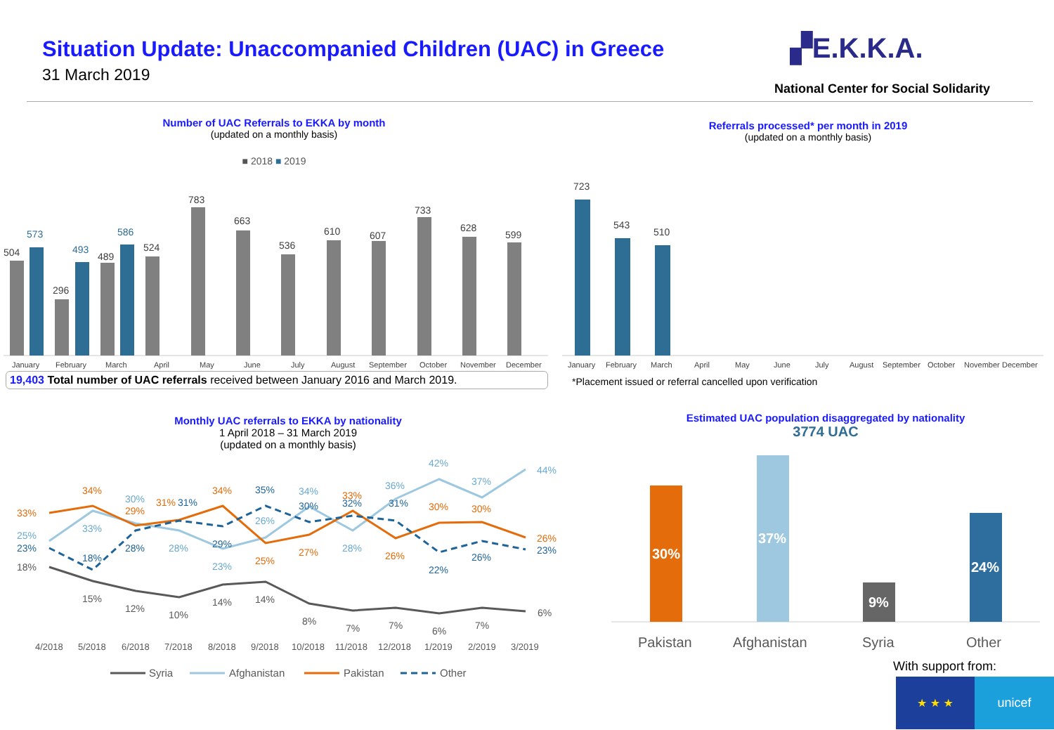Situation Update: Unaccompanied Children (UAC) in Greece
31 March 2019
▞E.K.K.A.
National Center for Social Solidarity
Number of UAC Referrals to EKKA by month
(updated on a monthly basis)
■ 2018 ■ 2019
504
573
296
493
489
586
524
783
663
536
610
607
733
628
599
January
February
March
April
May
June
July
August
September
October
November
December
19,403 Total number of UAC referrals received between January 2016 and March 2019.
Referrals processed* per month in 2019
(updated on a monthly basis)
723
543
510
January
February
March
April
May
June
July
August
September
October
November
December
*Placement issued or referral cancelled upon verification
Monthly UAC referrals to EKKA by nationality
1 April 2018 – 31 March 2019
(updated on a monthly basis)
18%
15%
12%
10%
14%
14%
8%
7%
7%
6%
7%
6%
25%
33%
30%
28%
23%
26%
34%
28%
36%
42%
37%
44%
33%
34%
29%
31%
34%
25%
27%
33%
26%
30%
30%
26%
23%
18%
28%
31%
29%
35%
30%
32%
31%
22%
26%
23%
4/2018
5/2018
6/2018
7/2018
8/2018
9/2018
10/2018
11/2018
12/2018
1/2019
2/2019
3/2019
Syria
Afghanistan
Pakistan
Other
Estimated UAC population disaggregated by nationality
3774 UAC
30%
37%
9%
24%
Pakistan
Afghanistan
Syria
Other
With support from:
★ ★ ★ unicef